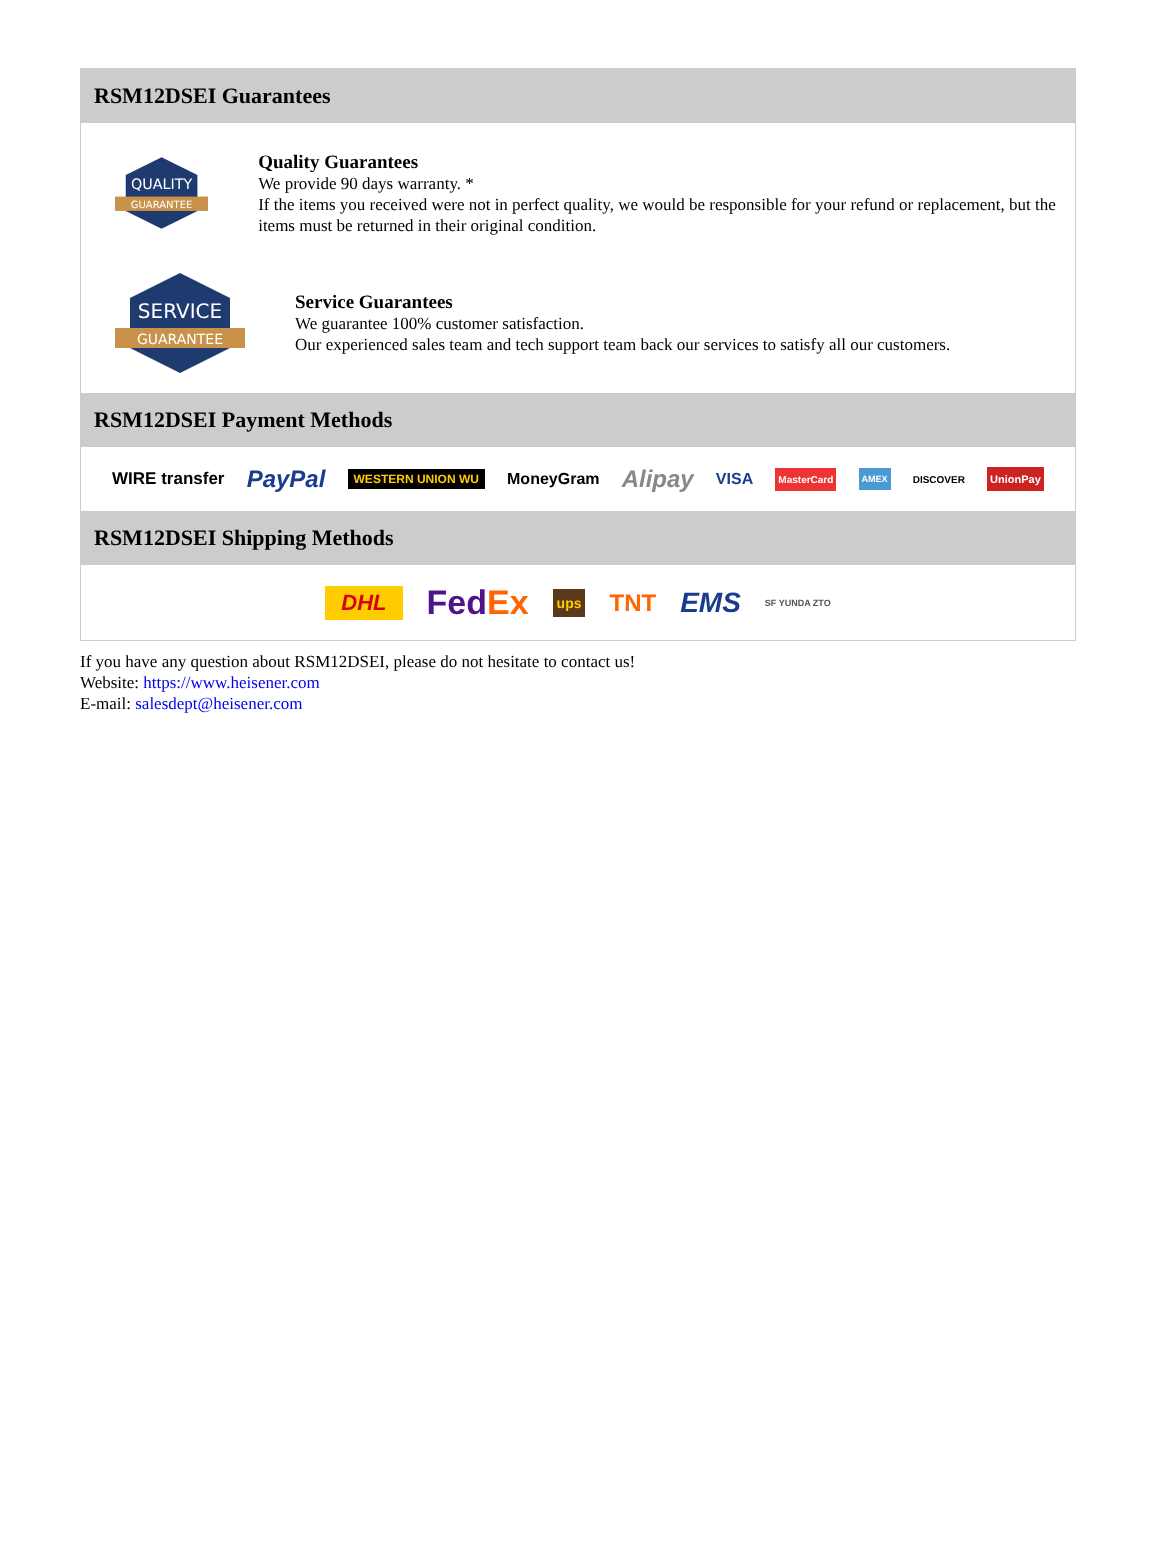RSM12DSEI Guarantees
QUALITY
GUARANTEE
Quality Guarantees
We provide 90 days warranty. *
If the items you received were not in perfect quality, we would be responsible for your refund or replacement, but the items must be returned in their original condition.
SERVICE
GUARANTEE
Service Guarantees
We guarantee 100% customer satisfaction.
Our experienced sales team and tech support team back our services to satisfy all our customers.
RSM12DSEI Payment Methods
WIRE transfer PayPal WESTERN UNION WU MoneyGram Alipay VISA MasterCard AMEX DISCOVER UnionPay
RSM12DSEI Shipping Methods
DHL FedEx ups TNT EMS SF YUNDA ZTO
If you have any question about RSM12DSEI, please do not hesitate to contact us!
Website: https://www.heisener.com
E-mail: salesdept@heisener.com